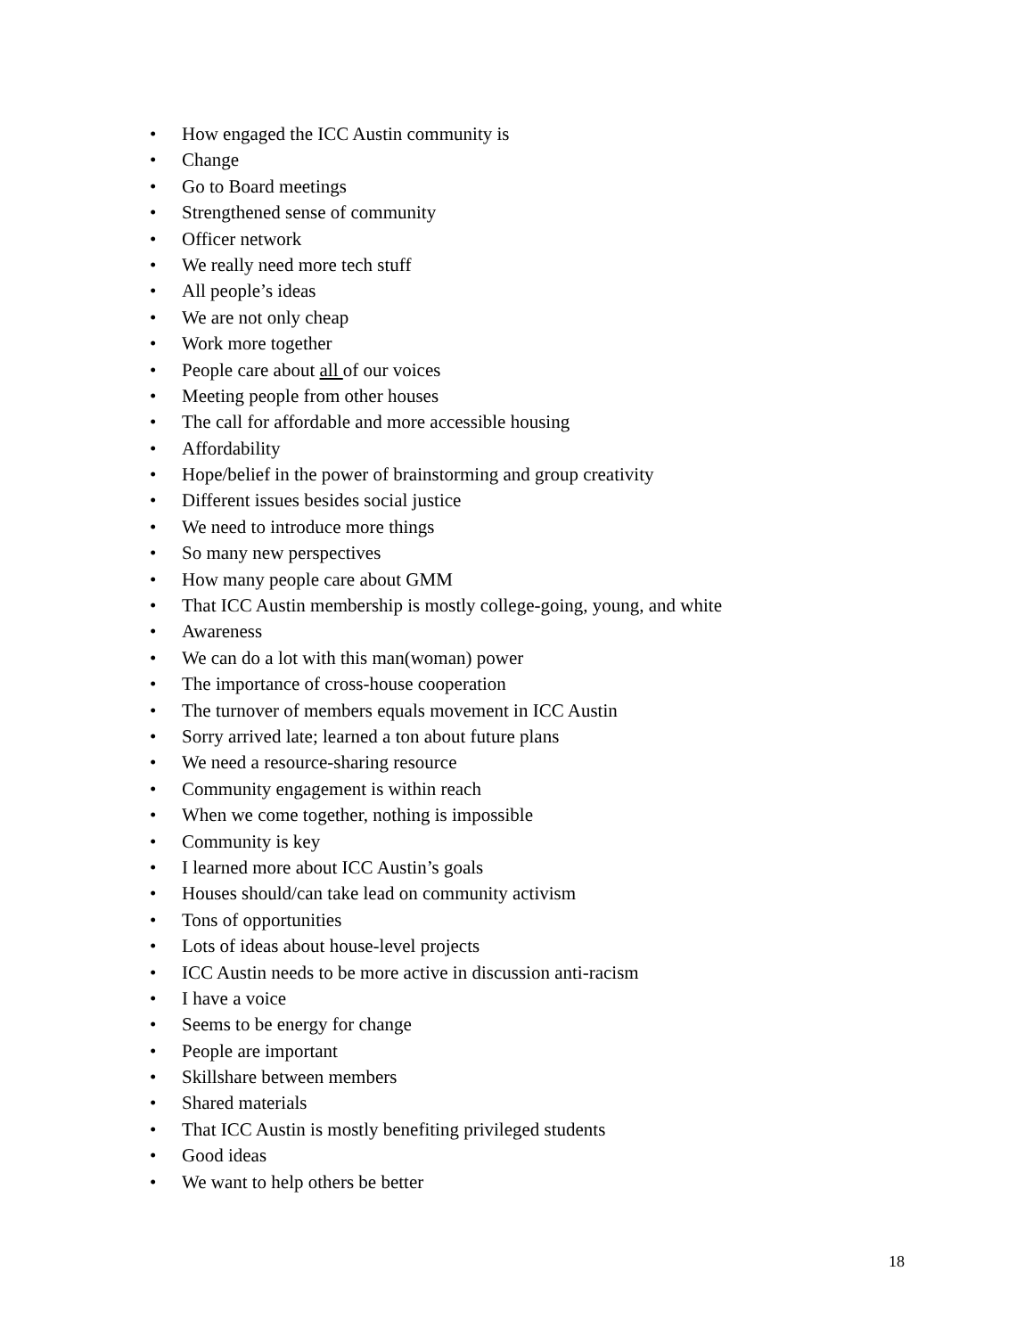• How engaged the ICC Austin community is
• Change
• Go to Board meetings
• Strengthened sense of community
• Officer network
• We really need more tech stuff
• All people’s ideas
• We are not only cheap
• Work more together
• People care about all of our voices
• Meeting people from other houses
• The call for affordable and more accessible housing
• Affordability
• Hope/belief in the power of brainstorming and group creativity
• Different issues besides social justice
• We need to introduce more things
• So many new perspectives
• How many people care about GMM
• That ICC Austin membership is mostly college-going, young, and white
• Awareness
• We can do a lot with this man(woman) power
• The importance of cross-house cooperation
• The turnover of members equals movement in ICC Austin
• Sorry arrived late; learned a ton about future plans
• We need a resource-sharing resource
• Community engagement is within reach
• When we come together, nothing is impossible
• Community is key
• I learned more about ICC Austin’s goals
• Houses should/can take lead on community activism
• Tons of opportunities
• Lots of ideas about house-level projects
• ICC Austin needs to be more active in discussion anti-racism
• I have a voice
• Seems to be energy for change
• People are important
• Skillshare between members
• Shared materials
• That ICC Austin is mostly benefiting privileged students
• Good ideas
• We want to help others be better
18